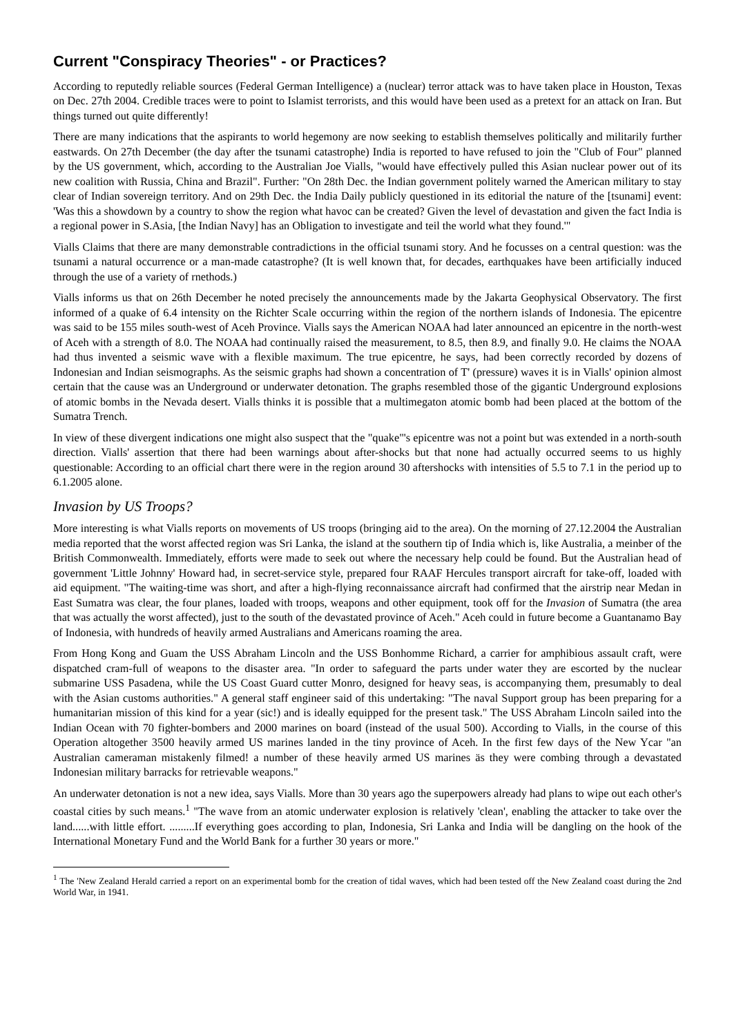Current "Conspiracy Theories" - or Practices?
According to reputedly reliable sources (Federal German Intelligence) a (nuclear) terror attack was to have taken place in Houston, Texas on Dec. 27th 2004. Credible traces were to point to Islamist terrorists, and this would have been used as a pretext for an attack on Iran. But things turned out quite differently!
There are many indications that the aspirants to world hegemony are now seeking to establish themselves politically and militarily further eastwards. On 27th December (the day after the tsunami catastrophe) India is reported to have refused to join the "Club of Four" planned by the US government, which, according to the Australian Joe Vialls, "would have effectively pulled this Asian nuclear power out of its new coalition with Russia, China and Brazil". Further: "On 28th Dec. the Indian government politely warned the American military to stay clear of Indian sovereign territory. And on 29th Dec. the India Daily publicly questioned in its editorial the nature of the [tsunami] event: 'Was this a showdown by a country to show the region what havoc can be created? Given the level of devastation and given the fact India is a regional power in S.Asia, [the Indian Navy] has an Obligation to investigate and teil the world what they found.'"
Vialls Claims that there are many demonstrable contradictions in the official tsunami story. And he focusses on a central question: was the tsunami a natural occurrence or a man-made catastrophe? (It is well known that, for decades, earthquakes have been artificially induced through the use of a variety of rnethods.)
Vialls informs us that on 26th December he noted precisely the announcements made by the Jakarta Geophysical Observatory. The first informed of a quake of 6.4 intensity on the Richter Scale occurring within the region of the northern islands of Indonesia. The epicentre was said to be 155 miles south-west of Aceh Province. Vialls says the American NOAA had later announced an epicentre in the north-west of Aceh with a strength of 8.0. The NOAA had continually raised the measurement, to 8.5, then 8.9, and finally 9.0. He claims the NOAA had thus invented a seismic wave with a flexible maximum. The true epicentre, he says, had been correctly recorded by dozens of Indonesian and Indian seismographs. As the seismic graphs had shown a concentration of T' (pressure) waves it is in Vialls' opinion almost certain that the cause was an Underground or underwater detonation. The graphs resembled those of the gigantic Underground explosions of atomic bombs in the Nevada desert. Vialls thinks it is possible that a multimegaton atomic bomb had been placed at the bottom of the Sumatra Trench.
In view of these divergent indications one might also suspect that the "quake"'s epicentre was not a point but was extended in a north-south direction. Vialls' assertion that there had been warnings about after-shocks but that none had actually occurred seems to us highly questionable: According to an official chart there were in the region around 30 aftershocks with intensities of 5.5 to 7.1 in the period up to 6.1.2005 alone.
Invasion by US Troops?
More interesting is what Vialls reports on movements of US troops (bringing aid to the area). On the morning of 27.12.2004 the Australian media reported that the worst affected region was Sri Lanka, the island at the southern tip of India which is, like Australia, a meinber of the British Commonwealth. Immediately, efforts were made to seek out where the necessary help could be found. But the Australian head of government 'Little Johnny' Howard had, in secret-service style, prepared four RAAF Hercules transport aircraft for take-off, loaded with aid equipment. "The waiting-time was short, and after a high-flying reconnaissance aircraft had confirmed that the airstrip near Medan in East Sumatra was clear, the four planes, loaded with troops, weapons and other equipment, took off for the Invasion of Sumatra (the area that was actually the worst affected), just to the south of the devastated province of Aceh." Aceh could in future become a Guantanamo Bay of Indonesia, with hundreds of heavily armed Australians and Americans roaming the area.
From Hong Kong and Guam the USS Abraham Lincoln and the USS Bonhomme Richard, a carrier for amphibious assault craft, were dispatched cram-full of weapons to the disaster area. "In order to safeguard the parts under water they are escorted by the nuclear submarine USS Pasadena, while the US Coast Guard cutter Monro, designed for heavy seas, is accompanying them, presumably to deal with the Asian customs authorities." A general staff engineer said of this undertaking: "The naval Support group has been preparing for a humanitarian mission of this kind for a year (sic!) and is ideally equipped for the present task." The USS Abraham Lincoln sailed into the Indian Ocean with 70 fighter-bombers and 2000 marines on board (instead of the usual 500). According to Vialls, in the course of this Operation altogether 3500 heavily armed US marines landed in the tiny province of Aceh. In the first few days of the New Ycar "an Australian cameraman mistakenly filmed! a number of these heavily armed US marines äs they were combing through a devastated Indonesian military barracks for retrievable weapons."
An underwater detonation is not a new idea, says Vialls. More than 30 years ago the superpowers already had plans to wipe out each other's coastal cities by such means.<sup>1</sup> "The wave from an atomic underwater explosion is relatively 'clean', enabling the attacker to take over the land......with little effort. .........If everything goes according to plan, Indonesia, Sri Lanka and India will be dangling on the hook of the International Monetary Fund and the World Bank for a further 30 years or more."
<sup>1</sup> The 'New Zealand Herald carried a report on an experimental bomb for the creation of tidal waves, which had been tested off the New Zealand coast during the 2nd World War, in 1941.